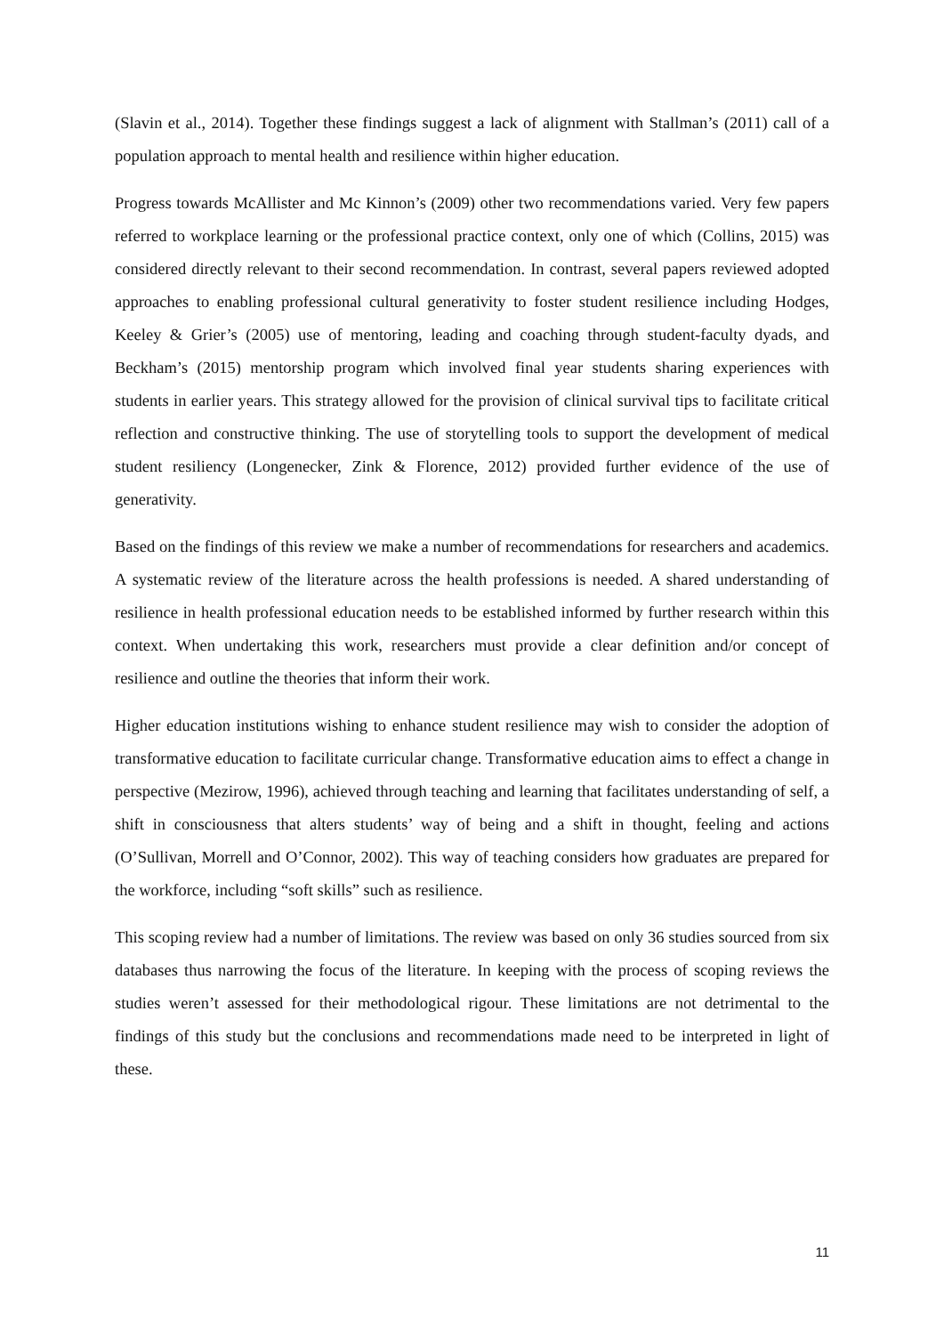(Slavin et al., 2014). Together these findings suggest a lack of alignment with Stallman’s (2011) call of a population approach to mental health and resilience within higher education.
Progress towards McAllister and Mc Kinnon’s (2009) other two recommendations varied. Very few papers referred to workplace learning or the professional practice context, only one of which (Collins, 2015) was considered directly relevant to their second recommendation. In contrast, several papers reviewed adopted approaches to enabling professional cultural generativity to foster student resilience including Hodges, Keeley & Grier’s (2005) use of mentoring, leading and coaching through student-faculty dyads, and Beckham’s (2015) mentorship program which involved final year students sharing experiences with students in earlier years. This strategy allowed for the provision of clinical survival tips to facilitate critical reflection and constructive thinking. The use of storytelling tools to support the development of medical student resiliency (Longenecker, Zink & Florence, 2012) provided further evidence of the use of generativity.
Based on the findings of this review we make a number of recommendations for researchers and academics. A systematic review of the literature across the health professions is needed. A shared understanding of resilience in health professional education needs to be established informed by further research within this context. When undertaking this work, researchers must provide a clear definition and/or concept of resilience and outline the theories that inform their work.
Higher education institutions wishing to enhance student resilience may wish to consider the adoption of transformative education to facilitate curricular change. Transformative education aims to effect a change in perspective (Mezirow, 1996), achieved through teaching and learning that facilitates understanding of self, a shift in consciousness that alters students’ way of being and a shift in thought, feeling and actions (O’Sullivan, Morrell and O’Connor, 2002). This way of teaching considers how graduates are prepared for the workforce, including “soft skills” such as resilience.
This scoping review had a number of limitations. The review was based on only 36 studies sourced from six databases thus narrowing the focus of the literature. In keeping with the process of scoping reviews the studies weren’t assessed for their methodological rigour. These limitations are not detrimental to the findings of this study but the conclusions and recommendations made need to be interpreted in light of these.
11